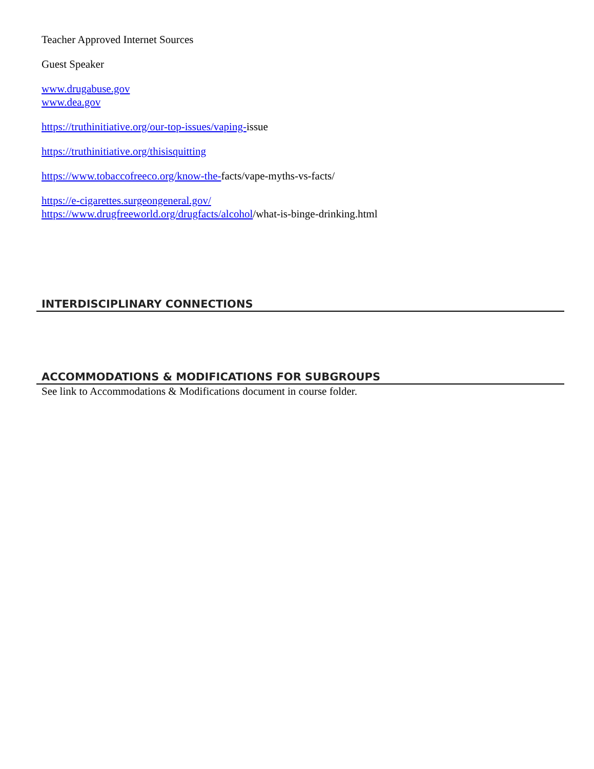Teacher Approved Internet Sources
Guest Speaker
www.drugabuse.gov
www.dea.gov
https://truthinitiative.org/our-top-issues/vaping-issue
https://truthinitiative.org/thisisquitting
https://www.tobaccofreeco.org/know-the-facts/vape-myths-vs-facts/
https://e-cigarettes.surgeongeneral.gov/
https://www.drugfreeworld.org/drugfacts/alcohol/what-is-binge-drinking.html
INTERDISCIPLINARY CONNECTIONS
ACCOMMODATIONS & MODIFICATIONS FOR SUBGROUPS
See link to Accommodations & Modifications document in course folder.